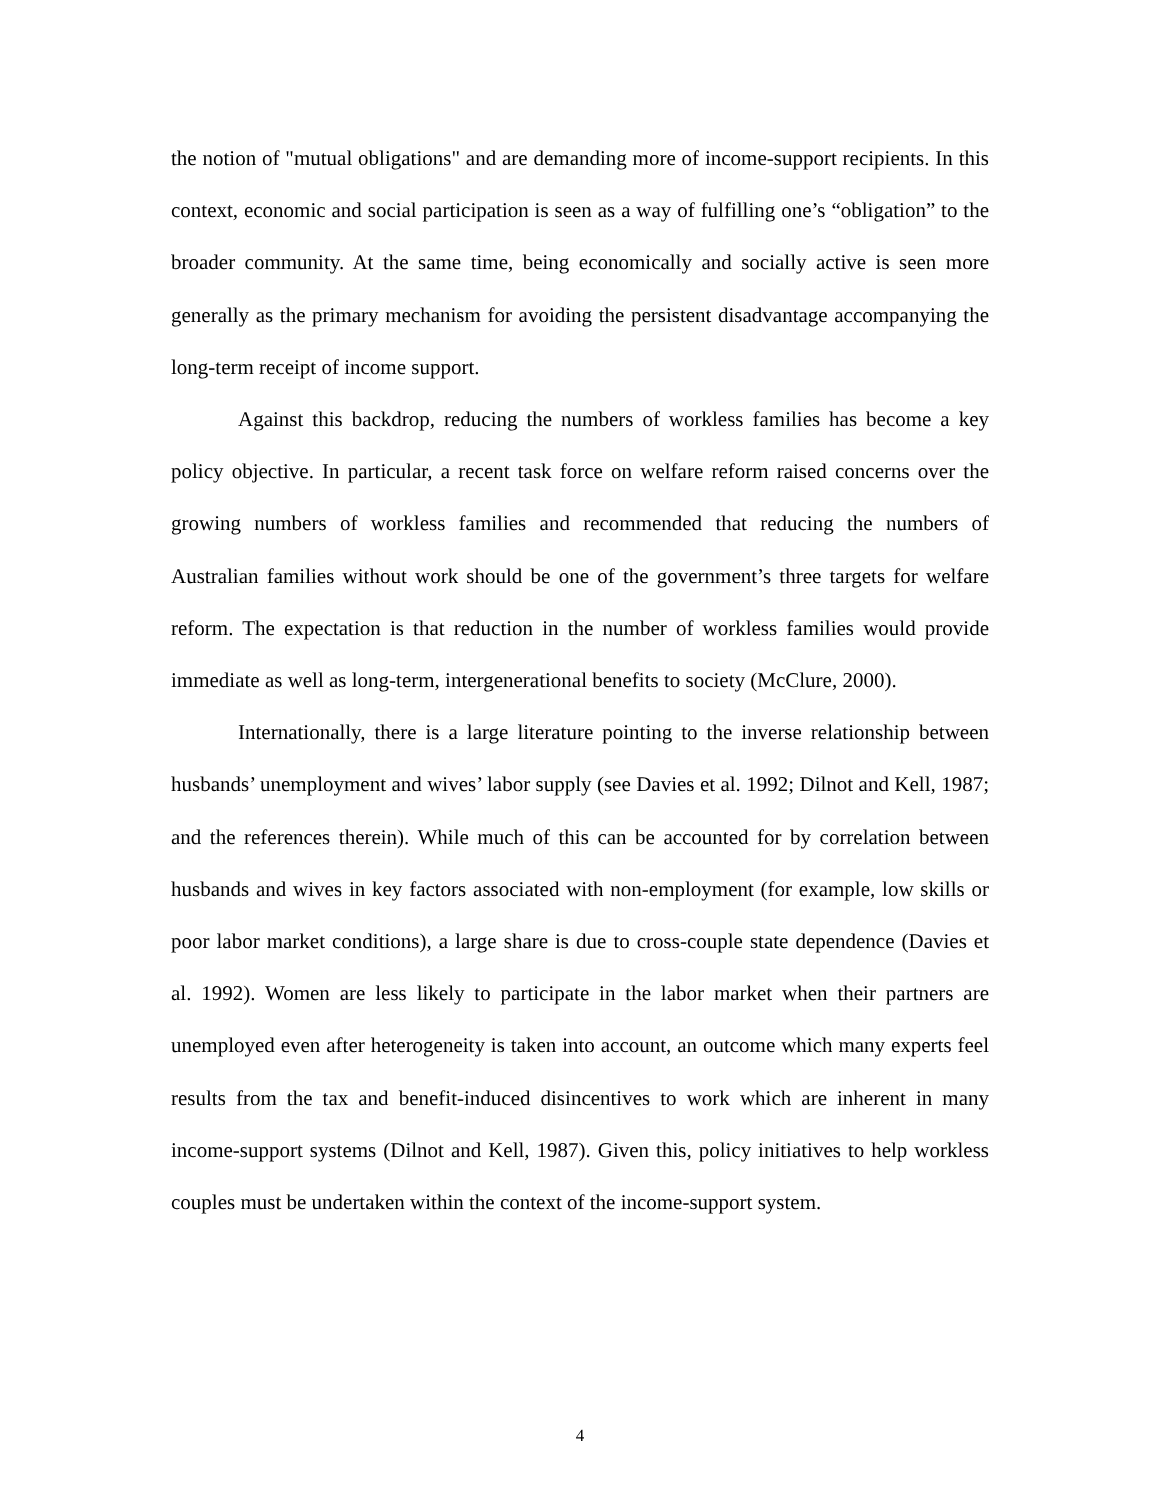the notion of "mutual obligations" and are demanding more of income-support recipients. In this context, economic and social participation is seen as a way of fulfilling one’s “obligation” to the broader community. At the same time, being economically and socially active is seen more generally as the primary mechanism for avoiding the persistent disadvantage accompanying the long-term receipt of income support.
Against this backdrop, reducing the numbers of workless families has become a key policy objective. In particular, a recent task force on welfare reform raised concerns over the growing numbers of workless families and recommended that reducing the numbers of Australian families without work should be one of the government’s three targets for welfare reform. The expectation is that reduction in the number of workless families would provide immediate as well as long-term, intergenerational benefits to society (McClure, 2000).
Internationally, there is a large literature pointing to the inverse relationship between husbands’ unemployment and wives’ labor supply (see Davies et al. 1992; Dilnot and Kell, 1987; and the references therein). While much of this can be accounted for by correlation between husbands and wives in key factors associated with non-employment (for example, low skills or poor labor market conditions), a large share is due to cross-couple state dependence (Davies et al. 1992). Women are less likely to participate in the labor market when their partners are unemployed even after heterogeneity is taken into account, an outcome which many experts feel results from the tax and benefit-induced disincentives to work which are inherent in many income-support systems (Dilnot and Kell, 1987). Given this, policy initiatives to help workless couples must be undertaken within the context of the income-support system.
4